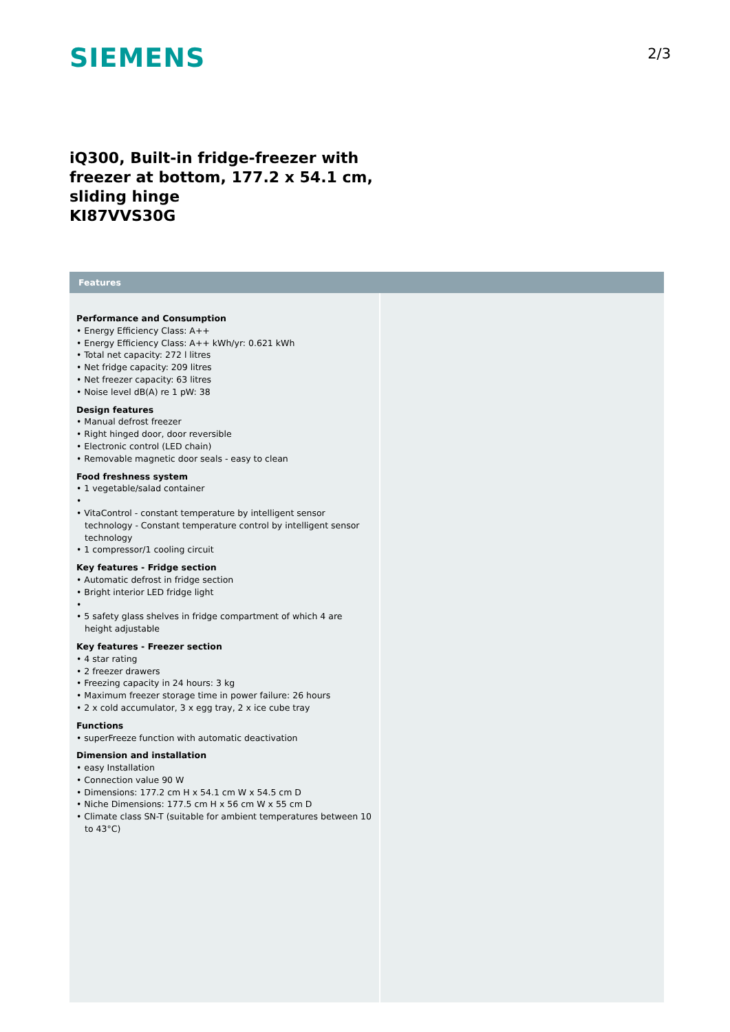SIEMENS
2/3
iQ300, Built-in fridge-freezer with
freezer at bottom, 177.2 x 54.1 cm,
sliding hinge
KI87VVS30G
Features
Performance and Consumption
• Energy Efficiency Class: A++
• Energy Efficiency Class: A++ kWh/yr: 0.621 kWh
• Total net capacity: 272 l litres
• Net fridge capacity: 209 litres
• Net freezer capacity: 63 litres
• Noise level dB(A) re 1 pW: 38
Design features
• Manual defrost freezer
• Right hinged door, door reversible
• Electronic control (LED chain)
• Removable magnetic door seals - easy to clean
Food freshness system
• 1 vegetable/salad container
•
• VitaControl - constant temperature by intelligent sensor technology - Constant temperature control by intelligent sensor technology
• 1 compressor/1 cooling circuit
Key features - Fridge section
• Automatic defrost in fridge section
• Bright interior LED fridge light
•
• 5 safety glass shelves in fridge compartment of which 4 are height adjustable
Key features - Freezer section
• 4 star rating
• 2 freezer drawers
• Freezing capacity in 24 hours: 3 kg
• Maximum freezer storage time in power failure: 26 hours
• 2 x cold accumulator, 3 x egg tray, 2 x ice cube tray
Functions
• superFreeze function with automatic deactivation
Dimension and installation
• easy Installation
• Connection value 90 W
• Dimensions: 177.2 cm H x 54.1 cm W x 54.5 cm D
• Niche Dimensions: 177.5 cm H x 56 cm W x 55 cm D
• Climate class SN-T (suitable for ambient temperatures between 10 to 43°C)